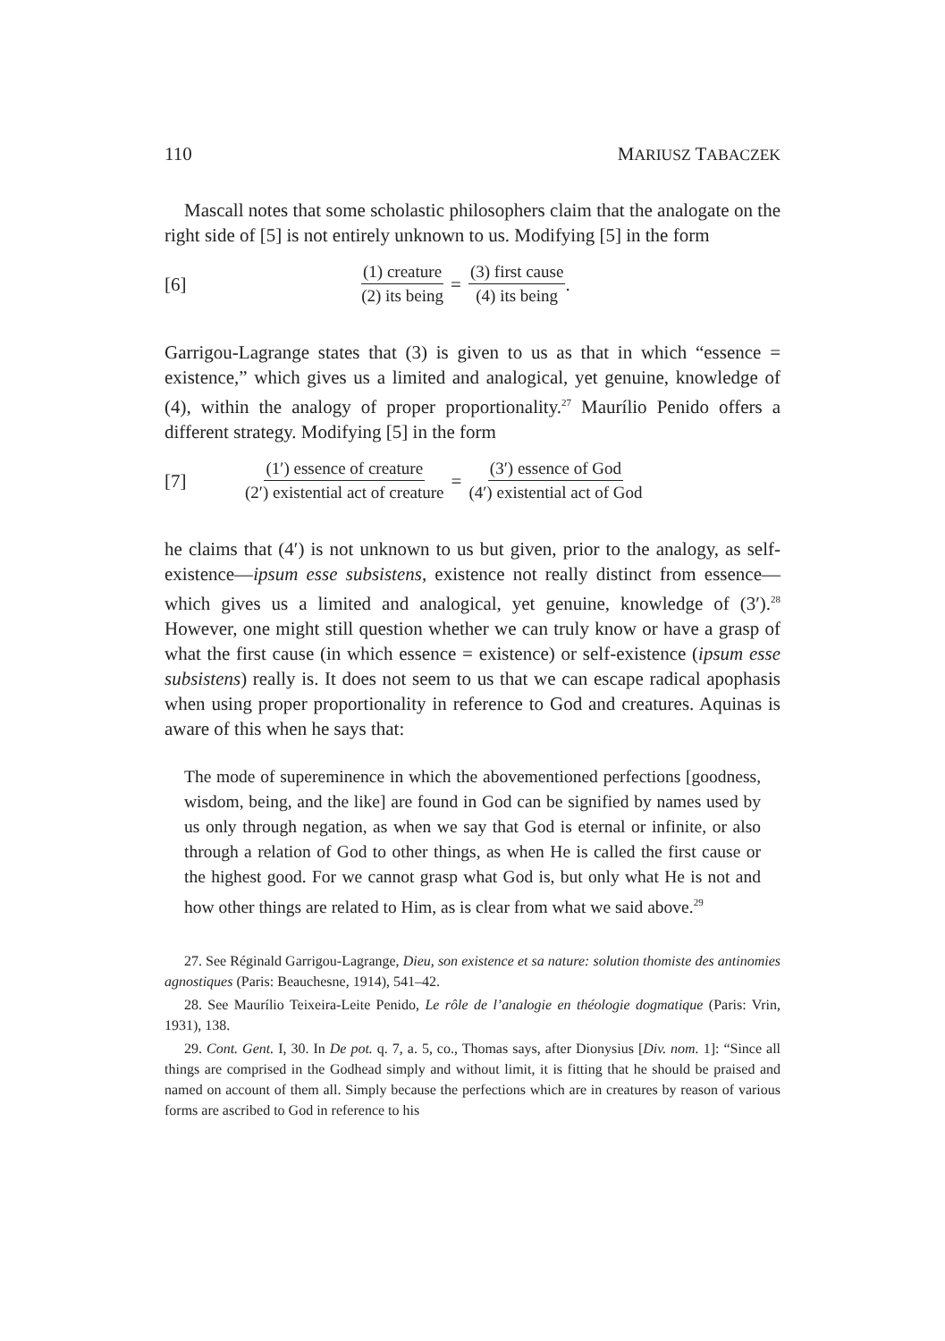110 MARIUSZ TABACZEK
Mascall notes that some scholastic philosophers claim that the analogate on the right side of [5] is not entirely unknown to us. Modifying [5] in the form
[6] (1) creature (2) its being = (3) first cause (4) its being.
Garrigou-Lagrange states that (3) is given to us as that in which “essence = existence,” which gives us a limited and analogical, yet genuine, knowledge of (4), within the analogy of proper proportionality.<sup>27</sup> Maurílio Penido offers a different strategy. Modifying [5] in the form
[7] (1′) essence of creature (2′) existential act of creature = (3′) essence of God (4′) existential act of God
he claims that (4′) is not unknown to us but given, prior to the analogy, as self-existence—ipsum esse subsistens, existence not really distinct from essence—which gives us a limited and analogical, yet genuine, knowledge of (3′).<sup>28</sup> However, one might still question whether we can truly know or have a grasp of what the first cause (in which essence = existence) or self-existence (ipsum esse subsistens) really is. It does not seem to us that we can escape radical apophasis when using proper proportionality in reference to God and creatures. Aquinas is aware of this when he says that:
The mode of supereminence in which the abovementioned perfections [goodness, wisdom, being, and the like] are found in God can be signified by names used by us only through negation, as when we say that God is eternal or infinite, or also through a relation of God to other things, as when He is called the first cause or the highest good. For we cannot grasp what God is, but only what He is not and how other things are related to Him, as is clear from what we said above.<sup>29</sup>
27. See Réginald Garrigou-Lagrange, Dieu, son existence et sa nature: solution thomiste des antinomies agnostiques (Paris: Beauchesne, 1914), 541–42.
28. See Maurílio Teixeira-Leite Penido, Le rôle de l’analogie en théologie dogmatique (Paris: Vrin, 1931), 138.
29. Cont. Gent. I, 30. In De pot. q. 7, a. 5, co., Thomas says, after Dionysius [Div. nom. 1]: “Since all things are comprised in the Godhead simply and without limit, it is fitting that he should be praised and named on account of them all. Simply because the perfections which are in creatures by reason of various forms are ascribed to God in reference to his